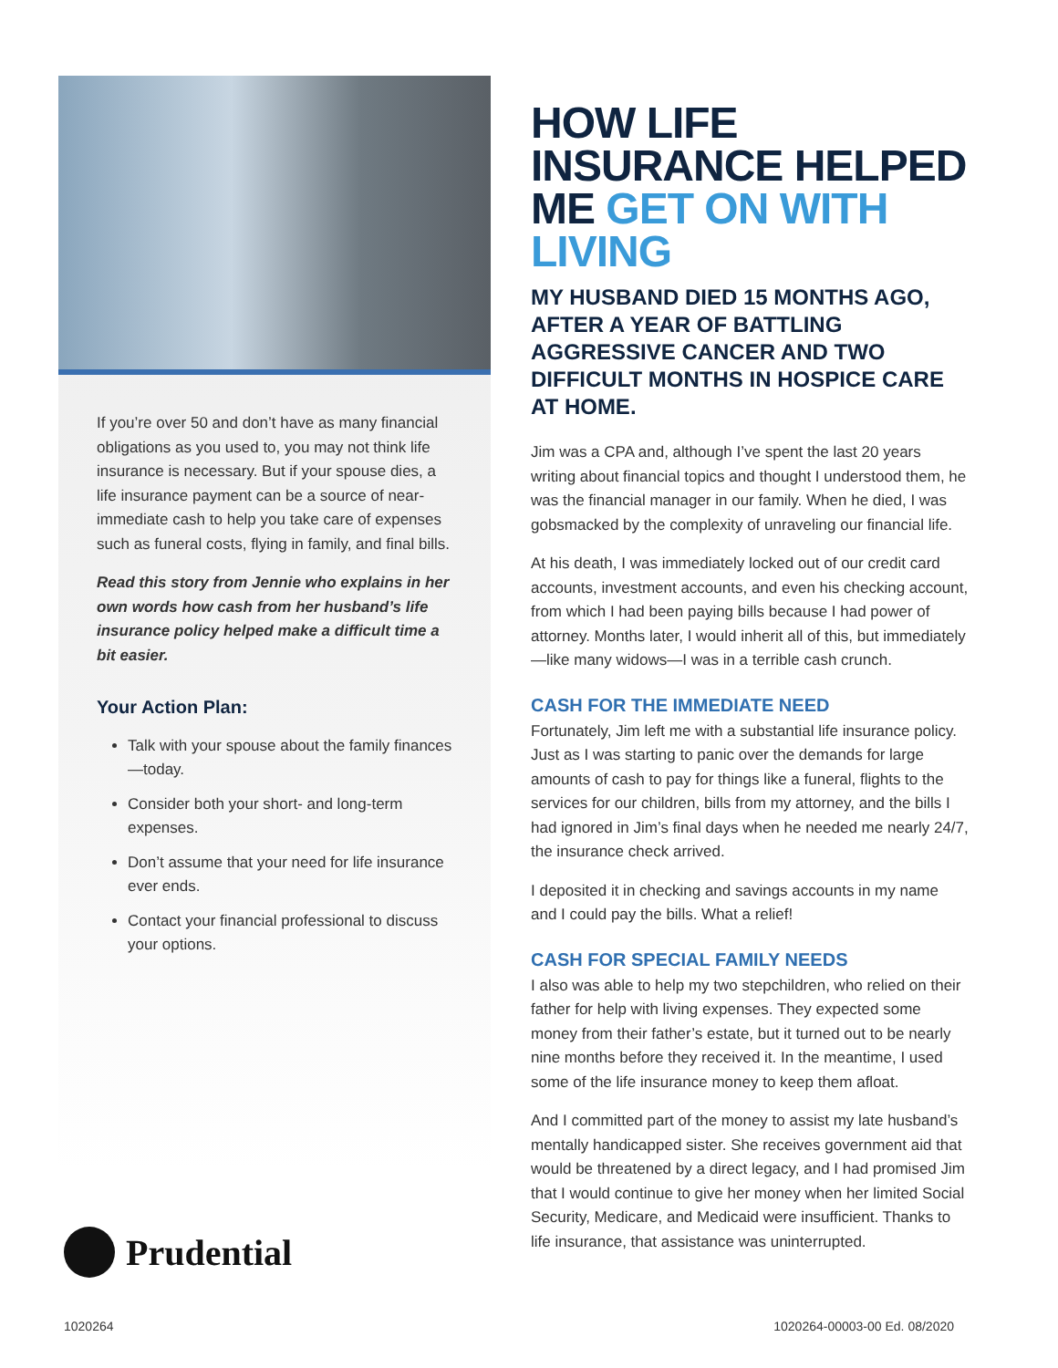If you’re over 50 and don’t have as many financial obligations as you used to, you may not think life insurance is necessary. But if your spouse dies, a life insurance payment can be a source of near-immediate cash to help you take care of expenses such as funeral costs, flying in family, and final bills.
Read this story from Jennie who explains in her own words how cash from her husband’s life insurance policy helped make a difficult time a bit easier.
Your Action Plan:
Talk with your spouse about the family finances—today.
Consider both your short- and long-term expenses.
Don’t assume that your need for life insurance ever ends.
Contact your financial professional to discuss your options.
HOW LIFE INSURANCE HELPED ME GET ON WITH LIVING
MY HUSBAND DIED 15 MONTHS AGO, AFTER A YEAR OF BATTLING AGGRESSIVE CANCER AND TWO DIFFICULT MONTHS IN HOSPICE CARE AT HOME.
Jim was a CPA and, although I’ve spent the last 20 years writing about financial topics and thought I understood them, he was the financial manager in our family. When he died, I was gobsmacked by the complexity of unraveling our financial life.
At his death, I was immediately locked out of our credit card accounts, investment accounts, and even his checking account, from which I had been paying bills because I had power of attorney. Months later, I would inherit all of this, but immediately—like many widows—I was in a terrible cash crunch.
CASH FOR THE IMMEDIATE NEED
Fortunately, Jim left me with a substantial life insurance policy. Just as I was starting to panic over the demands for large amounts of cash to pay for things like a funeral, flights to the services for our children, bills from my attorney, and the bills I had ignored in Jim’s final days when he needed me nearly 24/7, the insurance check arrived.
I deposited it in checking and savings accounts in my name and I could pay the bills. What a relief!
CASH FOR SPECIAL FAMILY NEEDS
I also was able to help my two stepchildren, who relied on their father for help with living expenses. They expected some money from their father’s estate, but it turned out to be nearly nine months before they received it. In the meantime, I used some of the life insurance money to keep them afloat.
And I committed part of the money to assist my late husband’s mentally handicapped sister. She receives government aid that would be threatened by a direct legacy, and I had promised Jim that I would continue to give her money when her limited Social Security, Medicare, and Medicaid were insufficient. Thanks to life insurance, that assistance was uninterrupted.
Prudential
1020264 1020264-00003-00 Ed. 08/2020